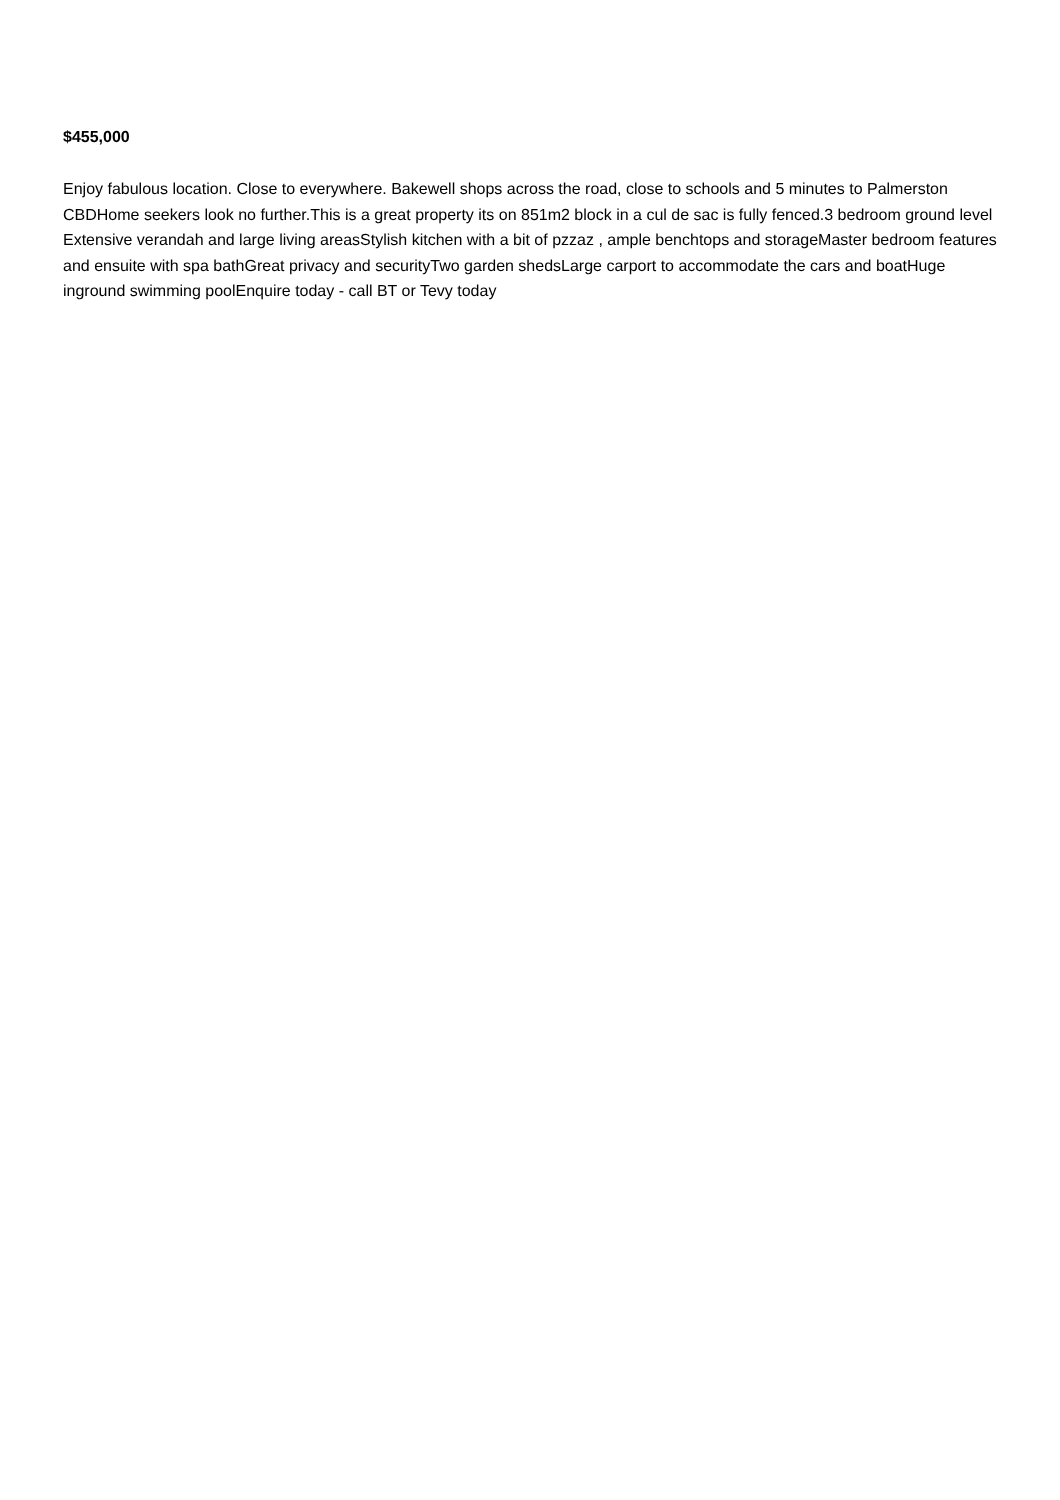$455,000
Enjoy fabulous location. Close to everywhere. Bakewell shops across the road, close to schools and 5 minutes to Palmerston CBDHome seekers look no further.This is a great property its on 851m2 block in a cul de sac is fully fenced.3 bedroom ground level Extensive verandah and large living areasStylish kitchen with a bit of pzzaz , ample benchtops and storageMaster bedroom features and ensuite with spa bathGreat privacy and securityTwo garden shedsLarge carport to accommodate the cars and boatHuge inground swimming poolEnquire today - call BT or Tevy today